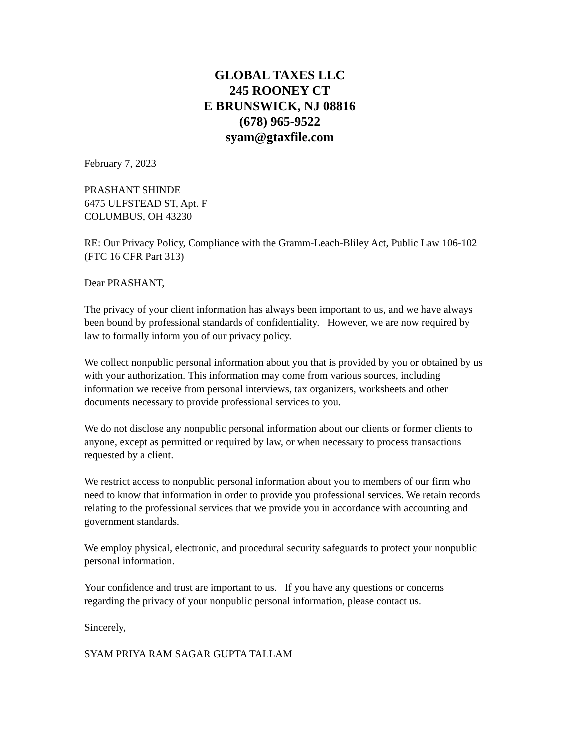GLOBAL TAXES LLC
245 ROONEY CT
E BRUNSWICK, NJ 08816
(678) 965-9522
syam@gtaxfile.com
February 7, 2023
PRASHANT SHINDE
6475 ULFSTEAD ST, Apt. F
COLUMBUS, OH 43230
RE: Our Privacy Policy, Compliance with the Gramm-Leach-Bliley Act, Public Law 106-102 (FTC 16 CFR Part 313)
Dear PRASHANT,
The privacy of your client information has always been important to us, and we have always been bound by professional standards of confidentiality. However, we are now required by law to formally inform you of our privacy policy.
We collect nonpublic personal information about you that is provided by you or obtained by us with your authorization. This information may come from various sources, including information we receive from personal interviews, tax organizers, worksheets and other documents necessary to provide professional services to you.
We do not disclose any nonpublic personal information about our clients or former clients to anyone, except as permitted or required by law, or when necessary to process transactions requested by a client.
We restrict access to nonpublic personal information about you to members of our firm who need to know that information in order to provide you professional services. We retain records relating to the professional services that we provide you in accordance with accounting and government standards.
We employ physical, electronic, and procedural security safeguards to protect your nonpublic personal information.
Your confidence and trust are important to us. If you have any questions or concerns regarding the privacy of your nonpublic personal information, please contact us.
Sincerely,
SYAM PRIYA RAM SAGAR GUPTA TALLAM